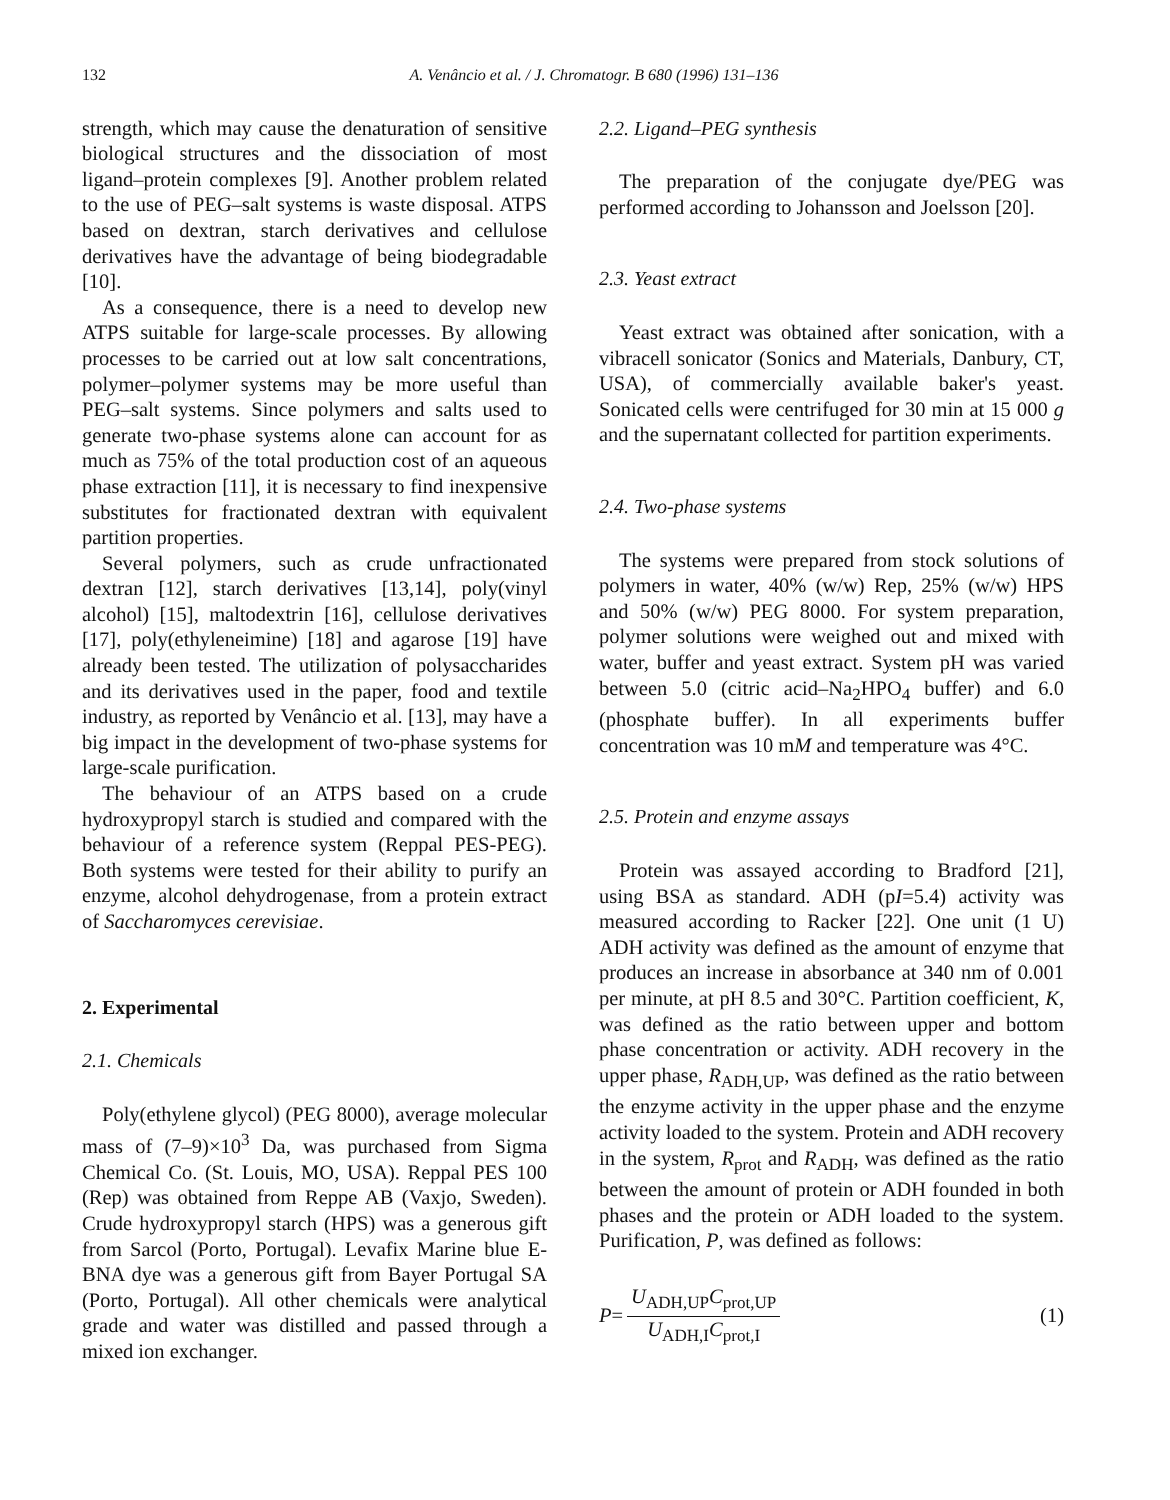132 A. Venâncio et al. / J. Chromatogr. B 680 (1996) 131–136
strength, which may cause the denaturation of sensitive biological structures and the dissociation of most ligand–protein complexes [9]. Another problem related to the use of PEG–salt systems is waste disposal. ATPS based on dextran, starch derivatives and cellulose derivatives have the advantage of being biodegradable [10].
As a consequence, there is a need to develop new ATPS suitable for large-scale processes. By allowing processes to be carried out at low salt concentrations, polymer–polymer systems may be more useful than PEG–salt systems. Since polymers and salts used to generate two-phase systems alone can account for as much as 75% of the total production cost of an aqueous phase extraction [11], it is necessary to find inexpensive substitutes for fractionated dextran with equivalent partition properties.
Several polymers, such as crude unfractionated dextran [12], starch derivatives [13,14], poly(vinyl alcohol) [15], maltodextrin [16], cellulose derivatives [17], poly(ethyleneimine) [18] and agarose [19] have already been tested. The utilization of polysaccharides and its derivatives used in the paper, food and textile industry, as reported by Venâncio et al. [13], may have a big impact in the development of two-phase systems for large-scale purification.
The behaviour of an ATPS based on a crude hydroxypropyl starch is studied and compared with the behaviour of a reference system (Reppal PES-PEG). Both systems were tested for their ability to purify an enzyme, alcohol dehydrogenase, from a protein extract of Saccharomyces cerevisiae.
2. Experimental
2.1. Chemicals
Poly(ethylene glycol) (PEG 8000), average molecular mass of (7–9)×10<sup>3</sup> Da, was purchased from Sigma Chemical Co. (St. Louis, MO, USA). Reppal PES 100 (Rep) was obtained from Reppe AB (Vaxjo, Sweden). Crude hydroxypropyl starch (HPS) was a generous gift from Sarcol (Porto, Portugal). Levafix Marine blue E-BNA dye was a generous gift from Bayer Portugal SA (Porto, Portugal). All other chemicals were analytical grade and water was distilled and passed through a mixed ion exchanger.
2.2. Ligand–PEG synthesis
The preparation of the conjugate dye/PEG was performed according to Johansson and Joelsson [20].
2.3. Yeast extract
Yeast extract was obtained after sonication, with a vibracell sonicator (Sonics and Materials, Danbury, CT, USA), of commercially available baker's yeast. Sonicated cells were centrifuged for 30 min at 15 000 g and the supernatant collected for partition experiments.
2.4. Two-phase systems
The systems were prepared from stock solutions of polymers in water, 40% (w/w) Rep, 25% (w/w) HPS and 50% (w/w) PEG 8000. For system preparation, polymer solutions were weighed out and mixed with water, buffer and yeast extract. System pH was varied between 5.0 (citric acid–Na<sub>2</sub>HPO<sub>4</sub> buffer) and 6.0 (phosphate buffer). In all experiments buffer concentration was 10 mM and temperature was 4°C.
2.5. Protein and enzyme assays
Protein was assayed according to Bradford [21], using BSA as standard. ADH (pI=5.4) activity was measured according to Racker [22]. One unit (1 U) ADH activity was defined as the amount of enzyme that produces an increase in absorbance at 340 nm of 0.001 per minute, at pH 8.5 and 30°C. Partition coefficient, K, was defined as the ratio between upper and bottom phase concentration or activity. ADH recovery in the upper phase, R<sub>ADH,UP</sub>, was defined as the ratio between the enzyme activity in the upper phase and the enzyme activity loaded to the system. Protein and ADH recovery in the system, R<sub>prot</sub> and R<sub>ADH</sub>, was defined as the ratio between the amount of protein or ADH founded in both phases and the protein or ADH loaded to the system. Purification, P, was defined as follows:
P = U<sub>ADH,UP</sub>C<sub>prot,UP</sub> U<sub>ADH,I</sub>C<sub>prot,I</sub> (1)